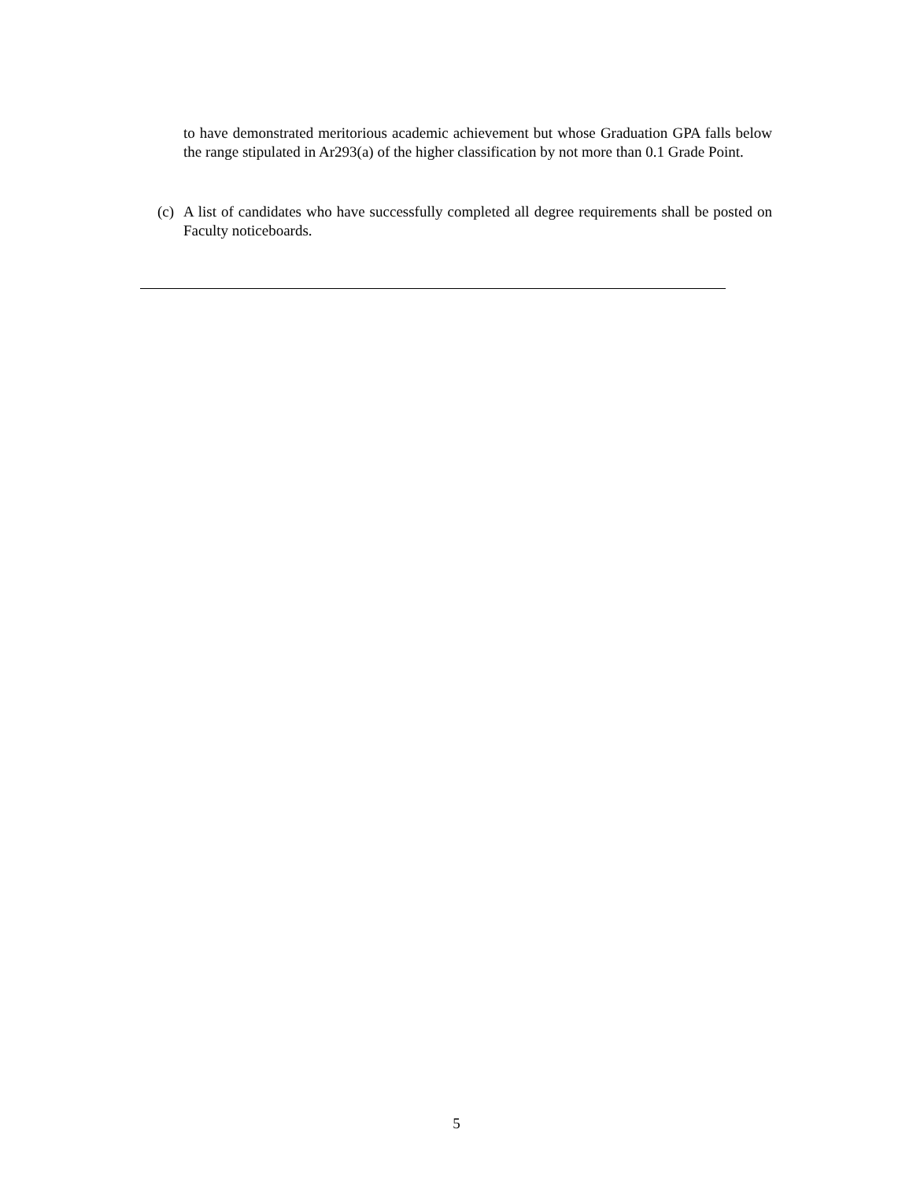to have demonstrated meritorious academic achievement but whose Graduation GPA falls below the range stipulated in Ar293(a) of the higher classification by not more than 0.1 Grade Point.
(c) A list of candidates who have successfully completed all degree requirements shall be posted on Faculty noticeboards.
5